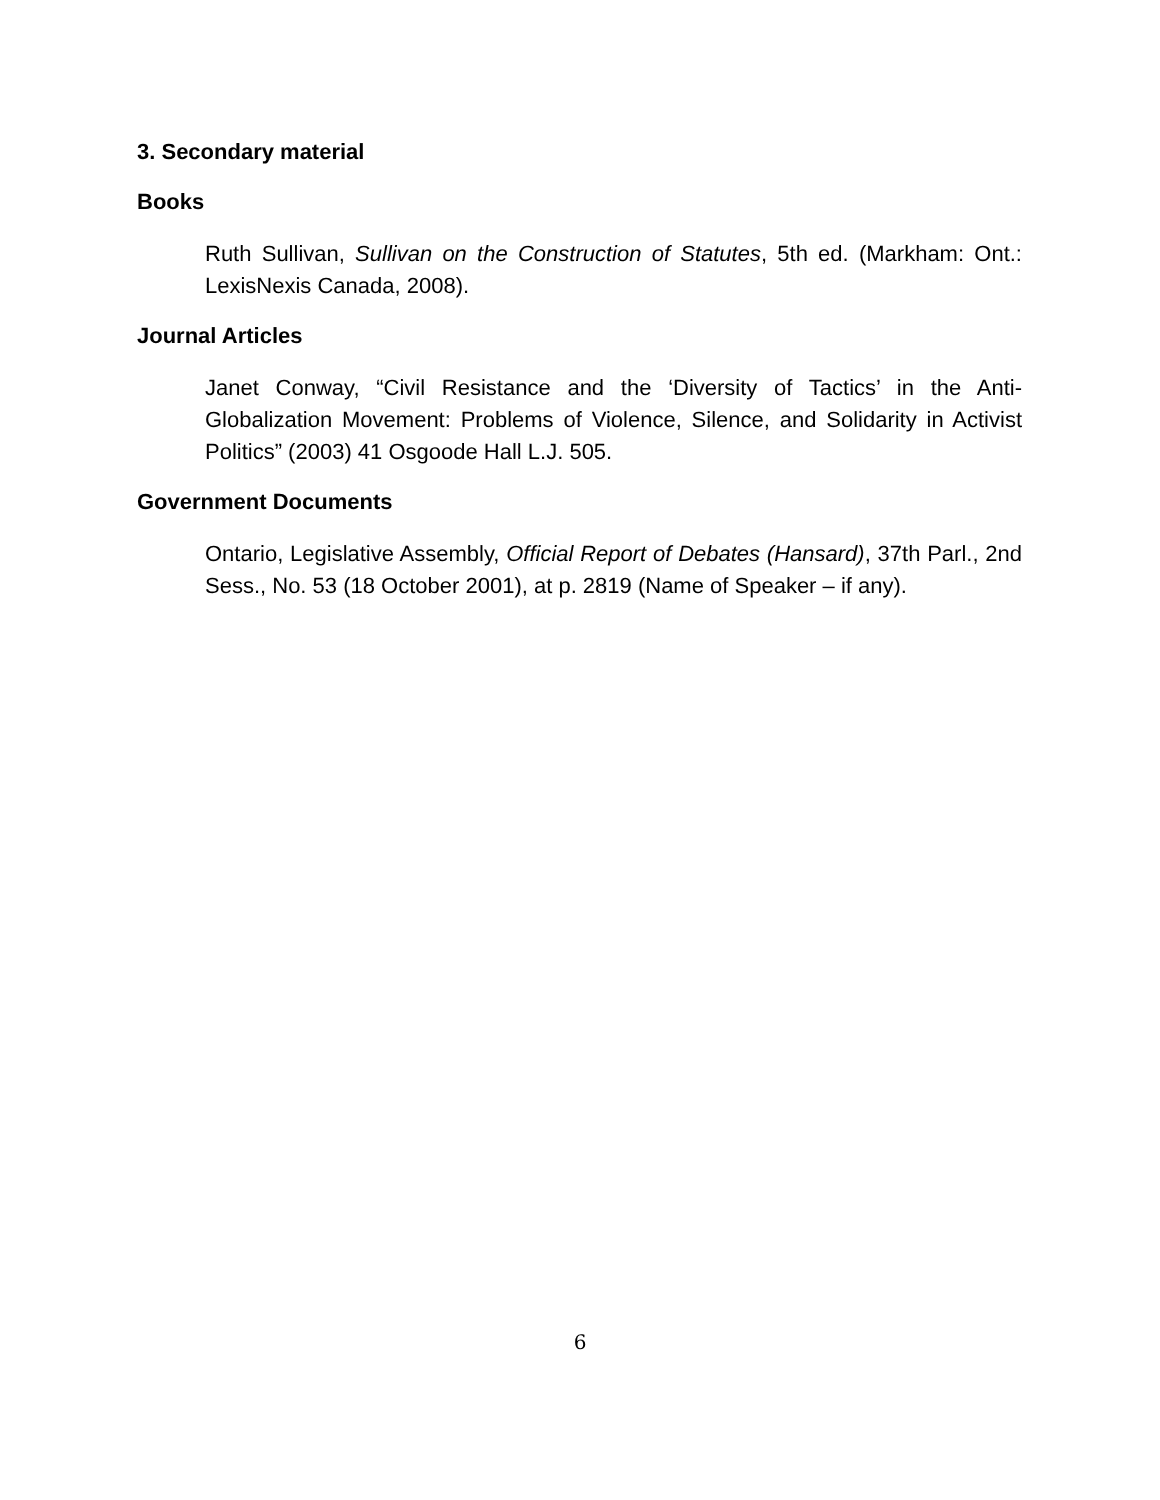3. Secondary material
Books
Ruth Sullivan, Sullivan on the Construction of Statutes, 5th ed. (Markham: Ont.: LexisNexis Canada, 2008).
Journal Articles
Janet Conway, “Civil Resistance and the ‘Diversity of Tactics’ in the Anti-Globalization Movement: Problems of Violence, Silence, and Solidarity in Activist Politics” (2003) 41 Osgoode Hall L.J. 505.
Government Documents
Ontario, Legislative Assembly, Official Report of Debates (Hansard), 37th Parl., 2nd Sess., No. 53 (18 October 2001), at p. 2819 (Name of Speaker – if any).
6